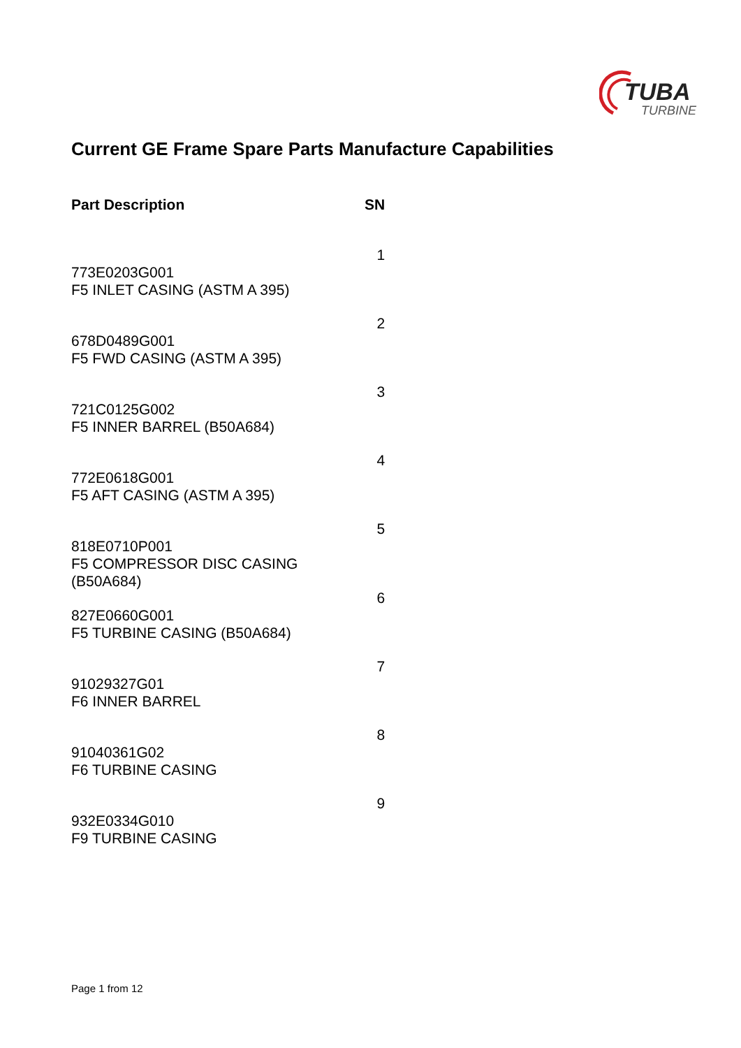TUBA
TURBINE
Current GE Frame Spare Parts Manufacture Capabilities
| Part Description | SN |
| --- | --- |
| 773E0203G001 F5 INLET CASING (ASTM A 395) | 1 |
| 678D0489G001 F5 FWD CASING (ASTM A 395) | 2 |
| 721C0125G002 F5 INNER BARREL (B50A684) | 3 |
| 772E0618G001 F5 AFT CASING (ASTM A 395) | 4 |
| 818E0710P001 F5 COMPRESSOR DISC CASING (B50A684) | 5 |
| 827E0660G001 F5 TURBINE CASING (B50A684) | 6 |
| 91029327G01 F6 INNER BARREL | 7 |
| 91040361G02 F6 TURBINE CASING | 8 |
| 932E0334G010 F9 TURBINE CASING | 9 |
Page 1 from 12